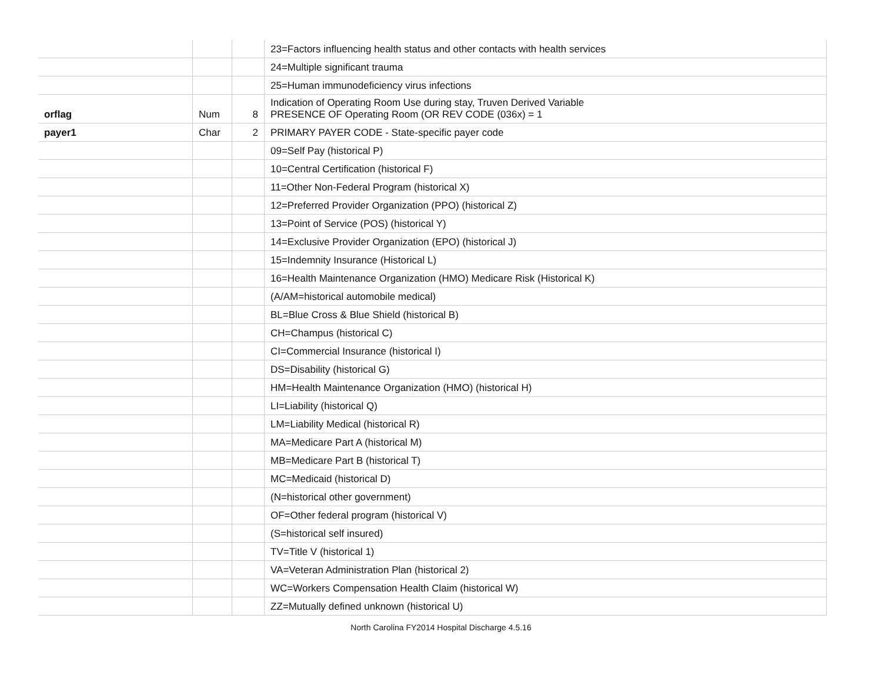| | | | 23=Factors influencing health status and other contacts with health services |
| | | | 24=Multiple significant trauma |
| | | | 25=Human immunodeficiency virus infections |
| orflag | Num | 8 | Indication of Operating Room Use during stay, Truven Derived Variable PRESENCE OF Operating Room (OR REV CODE (036x) = 1 |
| payer1 | Char | 2 | PRIMARY PAYER CODE - State-specific payer code |
| | | | 09=Self Pay (historical P) |
| | | | 10=Central Certification (historical F) |
| | | | 11=Other Non-Federal Program (historical X) |
| | | | 12=Preferred Provider Organization (PPO) (historical Z) |
| | | | 13=Point of Service (POS) (historical Y) |
| | | | 14=Exclusive Provider Organization (EPO) (historical J) |
| | | | 15=Indemnity Insurance (Historical L) |
| | | | 16=Health Maintenance Organization (HMO) Medicare Risk (Historical K) |
| | | | (A/AM=historical automobile medical) |
| | | | BL=Blue Cross & Blue Shield (historical B) |
| | | | CH=Champus (historical C) |
| | | | CI=Commercial Insurance (historical I) |
| | | | DS=Disability (historical G) |
| | | | HM=Health Maintenance Organization (HMO) (historical H) |
| | | | LI=Liability (historical Q) |
| | | | LM=Liability Medical (historical R) |
| | | | MA=Medicare Part A (historical M) |
| | | | MB=Medicare Part B (historical T) |
| | | | MC=Medicaid (historical D) |
| | | | (N=historical other government) |
| | | | OF=Other federal program (historical V) |
| | | | (S=historical self insured) |
| | | | TV=Title V (historical 1) |
| | | | VA=Veteran Administration Plan (historical 2) |
| | | | WC=Workers Compensation Health Claim (historical W) |
| | | | ZZ=Mutually defined unknown (historical U) |
North Carolina FY2014 Hospital Discharge 4.5.16